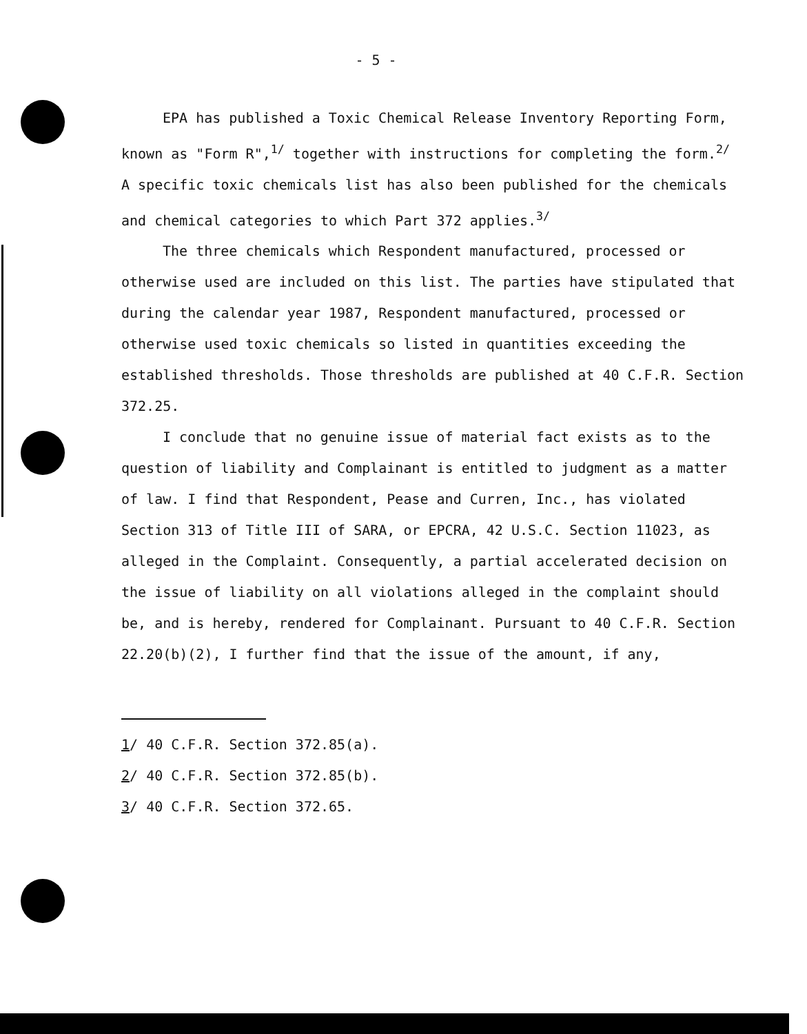- 5 -
EPA has published a Toxic Chemical Release Inventory Reporting Form,
known as "Form R",<sup>1/</sup> together with instructions for completing the form.<sup>2/</sup>
A specific toxic chemicals list has also been published for the chemicals
and chemical categories to which Part 372 applies.<sup>3/</sup>
The three chemicals which Respondent manufactured, processed or otherwise used are included on this list. The parties have stipulated that during the calendar year 1987, Respondent manufactured, processed or otherwise used toxic chemicals so listed in quantities exceeding the established thresholds. Those thresholds are published at 40 C.F.R. Section 372.25.
I conclude that no genuine issue of material fact exists as to the question of liability and Complainant is entitled to judgment as a matter of law. I find that Respondent, Pease and Curren, Inc., has violated Section 313 of Title III of SARA, or EPCRA, 42 U.S.C. Section 11023, as alleged in the Complaint. Consequently, a partial accelerated decision on the issue of liability on all violations alleged in the complaint should be, and is hereby, rendered for Complainant. Pursuant to 40 C.F.R. Section 22.20(b)(2), I further find that the issue of the amount, if any,
1/ 40 C.F.R. Section 372.85(a).
2/ 40 C.F.R. Section 372.85(b).
3/ 40 C.F.R. Section 372.65.